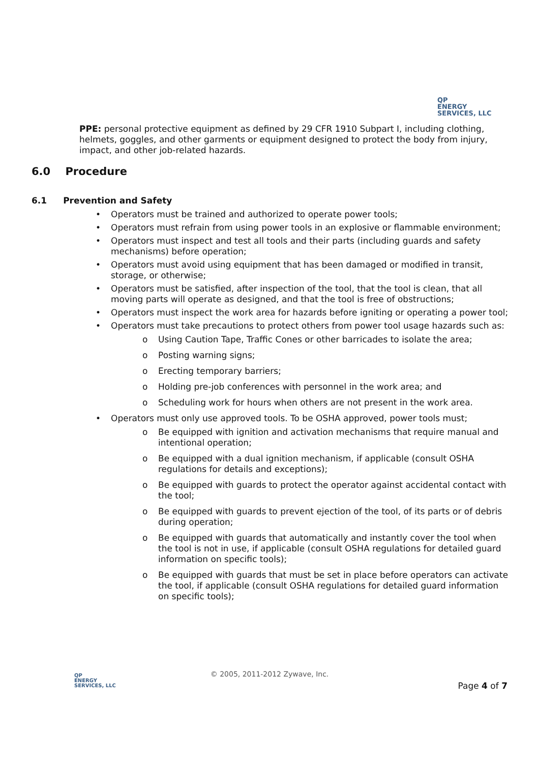QP
ENERGY
SERVICES, LLC
PPE: personal protective equipment as defined by 29 CFR 1910 Subpart I, including clothing, helmets, goggles, and other garments or equipment designed to protect the body from injury, impact, and other job-related hazards.
6.0 Procedure
6.1 Prevention and Safety
• Operators must be trained and authorized to operate power tools;
• Operators must refrain from using power tools in an explosive or flammable environment;
• Operators must inspect and test all tools and their parts (including guards and safety mechanisms) before operation;
• Operators must avoid using equipment that has been damaged or modified in transit, storage, or otherwise;
• Operators must be satisfied, after inspection of the tool, that the tool is clean, that all moving parts will operate as designed, and that the tool is free of obstructions;
• Operators must inspect the work area for hazards before igniting or operating a power tool;
• Operators must take precautions to protect others from power tool usage hazards such as:
o Using Caution Tape, Traffic Cones or other barricades to isolate the area;
o Posting warning signs;
o Erecting temporary barriers;
o Holding pre-job conferences with personnel in the work area; and
o Scheduling work for hours when others are not present in the work area.
• Operators must only use approved tools. To be OSHA approved, power tools must;
o Be equipped with ignition and activation mechanisms that require manual and intentional operation;
o Be equipped with a dual ignition mechanism, if applicable (consult OSHA regulations for details and exceptions);
o Be equipped with guards to protect the operator against accidental contact with the tool;
o Be equipped with guards to prevent ejection of the tool, of its parts or of debris during operation;
o Be equipped with guards that automatically and instantly cover the tool when the tool is not in use, if applicable (consult OSHA regulations for detailed guard information on specific tools);
o Be equipped with guards that must be set in place before operators can activate the tool, if applicable (consult OSHA regulations for detailed guard information on specific tools);
QP
ENERGY
SERVICES, LLC
© 2005, 2011-2012 Zywave, Inc.
Page 4 of 7